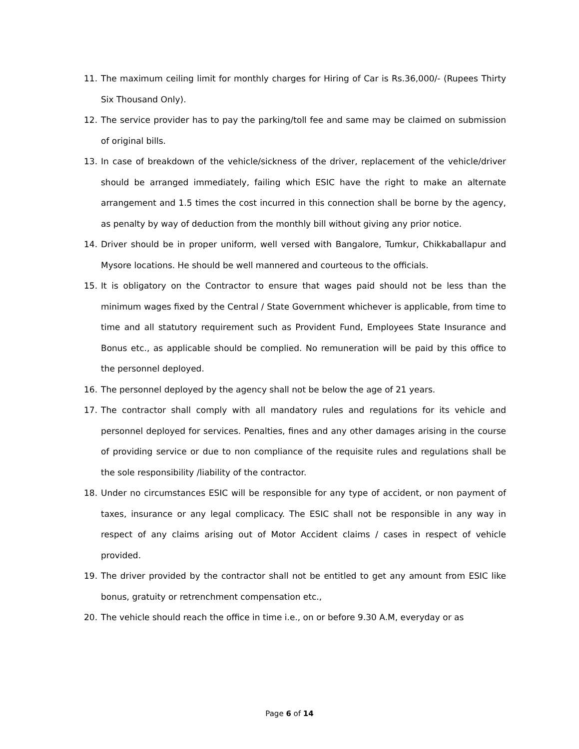11. The maximum ceiling limit for monthly charges for Hiring of Car is Rs.36,000/- (Rupees Thirty Six Thousand Only).
12. The service provider has to pay the parking/toll fee and same may be claimed on submission of original bills.
13. In case of breakdown of the vehicle/sickness of the driver, replacement of the vehicle/driver should be arranged immediately, failing which ESIC have the right to make an alternate arrangement and 1.5 times the cost incurred in this connection shall be borne by the agency, as penalty by way of deduction from the monthly bill without giving any prior notice.
14. Driver should be in proper uniform, well versed with Bangalore, Tumkur, Chikkaballapur and Mysore locations. He should be well mannered and courteous to the officials.
15. It is obligatory on the Contractor to ensure that wages paid should not be less than the minimum wages fixed by the Central / State Government whichever is applicable, from time to time and all statutory requirement such as Provident Fund, Employees State Insurance and Bonus etc., as applicable should be complied. No remuneration will be paid by this office to the personnel deployed.
16. The personnel deployed by the agency shall not be below the age of 21 years.
17. The contractor shall comply with all mandatory rules and regulations for its vehicle and personnel deployed for services. Penalties, fines and any other damages arising in the course of providing service or due to non compliance of the requisite rules and regulations shall be the sole responsibility /liability of the contractor.
18. Under no circumstances ESIC will be responsible for any type of accident, or non payment of taxes, insurance or any legal complicacy. The ESIC shall not be responsible in any way in respect of any claims arising out of Motor Accident claims / cases in respect of vehicle provided.
19. The driver provided by the contractor shall not be entitled to get any amount from ESIC like bonus, gratuity or retrenchment compensation etc.,
20. The vehicle should reach the office in time i.e., on or before 9.30 A.M, everyday or as
Page 6 of 14